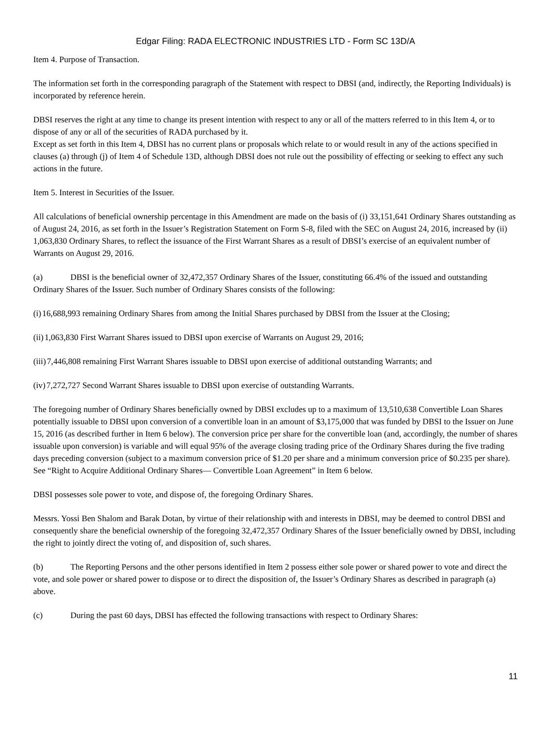Edgar Filing: RADA ELECTRONIC INDUSTRIES LTD - Form SC 13D/A
Item 4. Purpose of Transaction.
The information set forth in the corresponding paragraph of the Statement with respect to DBSI (and, indirectly, the Reporting Individuals) is incorporated by reference herein.
DBSI reserves the right at any time to change its present intention with respect to any or all of the matters referred to in this Item 4, or to dispose of any or all of the securities of RADA purchased by it.
Except as set forth in this Item 4, DBSI has no current plans or proposals which relate to or would result in any of the actions specified in clauses (a) through (j) of Item 4 of Schedule 13D, although DBSI does not rule out the possibility of effecting or seeking to effect any such actions in the future.
Item 5. Interest in Securities of the Issuer.
All calculations of beneficial ownership percentage in this Amendment are made on the basis of (i) 33,151,641 Ordinary Shares outstanding as of August 24, 2016, as set forth in the Issuer’s Registration Statement on Form S-8, filed with the SEC on August 24, 2016, increased by (ii) 1,063,830 Ordinary Shares, to reflect the issuance of the First Warrant Shares as a result of DBSI’s exercise of an equivalent number of Warrants on August 29, 2016.
(a) DBSI is the beneficial owner of 32,472,357 Ordinary Shares of the Issuer, constituting 66.4% of the issued and outstanding Ordinary Shares of the Issuer. Such number of Ordinary Shares consists of the following:
(i) 16,688,993 remaining Ordinary Shares from among the Initial Shares purchased by DBSI from the Issuer at the Closing;
(ii) 1,063,830 First Warrant Shares issued to DBSI upon exercise of Warrants on August 29, 2016;
(iii) 7,446,808 remaining First Warrant Shares issuable to DBSI upon exercise of additional outstanding Warrants; and
(iv) 7,272,727 Second Warrant Shares issuable to DBSI upon exercise of outstanding Warrants.
The foregoing number of Ordinary Shares beneficially owned by DBSI excludes up to a maximum of 13,510,638 Convertible Loan Shares potentially issuable to DBSI upon conversion of a convertible loan in an amount of $3,175,000 that was funded by DBSI to the Issuer on June 15, 2016 (as described further in Item 6 below). The conversion price per share for the convertible loan (and, accordingly, the number of shares issuable upon conversion) is variable and will equal 95% of the average closing trading price of the Ordinary Shares during the five trading days preceding conversion (subject to a maximum conversion price of $1.20 per share and a minimum conversion price of $0.235 per share). See “Right to Acquire Additional Ordinary Shares— Convertible Loan Agreement” in Item 6 below.
DBSI possesses sole power to vote, and dispose of, the foregoing Ordinary Shares.
Messrs. Yossi Ben Shalom and Barak Dotan, by virtue of their relationship with and interests in DBSI, may be deemed to control DBSI and consequently share the beneficial ownership of the foregoing 32,472,357 Ordinary Shares of the Issuer beneficially owned by DBSI, including the right to jointly direct the voting of, and disposition of, such shares.
(b) The Reporting Persons and the other persons identified in Item 2 possess either sole power or shared power to vote and direct the vote, and sole power or shared power to dispose or to direct the disposition of, the Issuer’s Ordinary Shares as described in paragraph (a) above.
(c) During the past 60 days, DBSI has effected the following transactions with respect to Ordinary Shares:
11